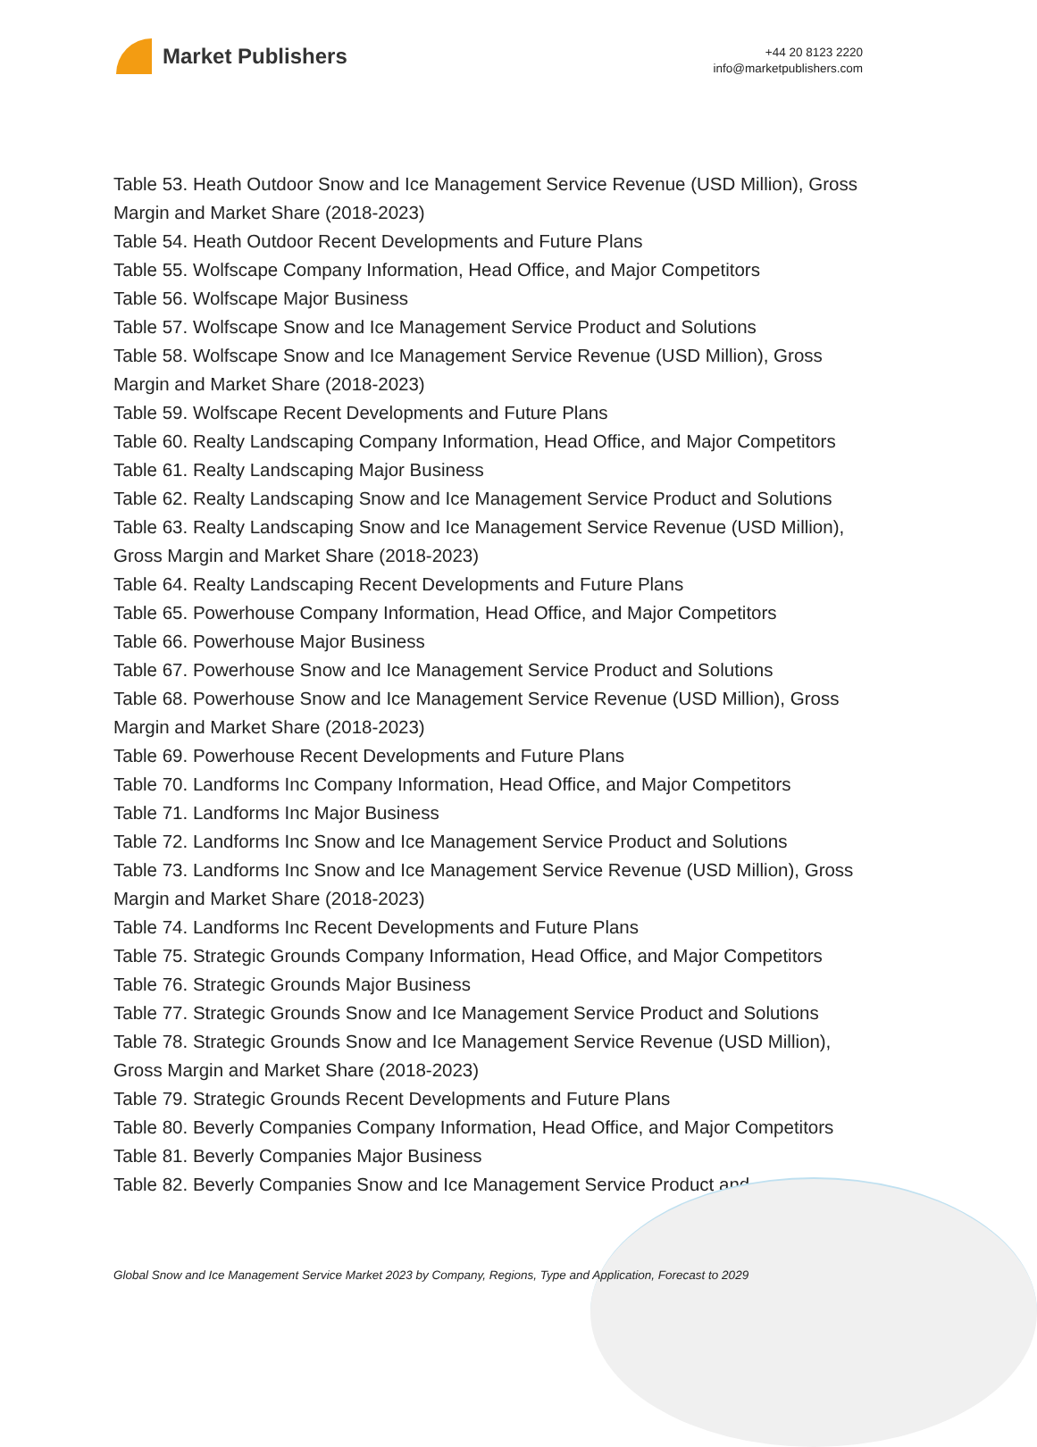Market Publishers
+44 20 8123 2220
info@marketpublishers.com
Table 53. Heath Outdoor Snow and Ice Management Service Revenue (USD Million), Gross Margin and Market Share (2018-2023)
Table 54. Heath Outdoor Recent Developments and Future Plans
Table 55. Wolfscape Company Information, Head Office, and Major Competitors
Table 56. Wolfscape Major Business
Table 57. Wolfscape Snow and Ice Management Service Product and Solutions
Table 58. Wolfscape Snow and Ice Management Service Revenue (USD Million), Gross Margin and Market Share (2018-2023)
Table 59. Wolfscape Recent Developments and Future Plans
Table 60. Realty Landscaping Company Information, Head Office, and Major Competitors
Table 61. Realty Landscaping Major Business
Table 62. Realty Landscaping Snow and Ice Management Service Product and Solutions
Table 63. Realty Landscaping Snow and Ice Management Service Revenue (USD Million), Gross Margin and Market Share (2018-2023)
Table 64. Realty Landscaping Recent Developments and Future Plans
Table 65. Powerhouse Company Information, Head Office, and Major Competitors
Table 66. Powerhouse Major Business
Table 67. Powerhouse Snow and Ice Management Service Product and Solutions
Table 68. Powerhouse Snow and Ice Management Service Revenue (USD Million), Gross Margin and Market Share (2018-2023)
Table 69. Powerhouse Recent Developments and Future Plans
Table 70. Landforms Inc Company Information, Head Office, and Major Competitors
Table 71. Landforms Inc Major Business
Table 72. Landforms Inc Snow and Ice Management Service Product and Solutions
Table 73. Landforms Inc Snow and Ice Management Service Revenue (USD Million), Gross Margin and Market Share (2018-2023)
Table 74. Landforms Inc Recent Developments and Future Plans
Table 75. Strategic Grounds Company Information, Head Office, and Major Competitors
Table 76. Strategic Grounds Major Business
Table 77. Strategic Grounds Snow and Ice Management Service Product and Solutions
Table 78. Strategic Grounds Snow and Ice Management Service Revenue (USD Million), Gross Margin and Market Share (2018-2023)
Table 79. Strategic Grounds Recent Developments and Future Plans
Table 80. Beverly Companies Company Information, Head Office, and Major Competitors
Table 81. Beverly Companies Major Business
Table 82. Beverly Companies Snow and Ice Management Service Product and
Global Snow and Ice Management Service Market 2023 by Company, Regions, Type and Application, Forecast to 2029